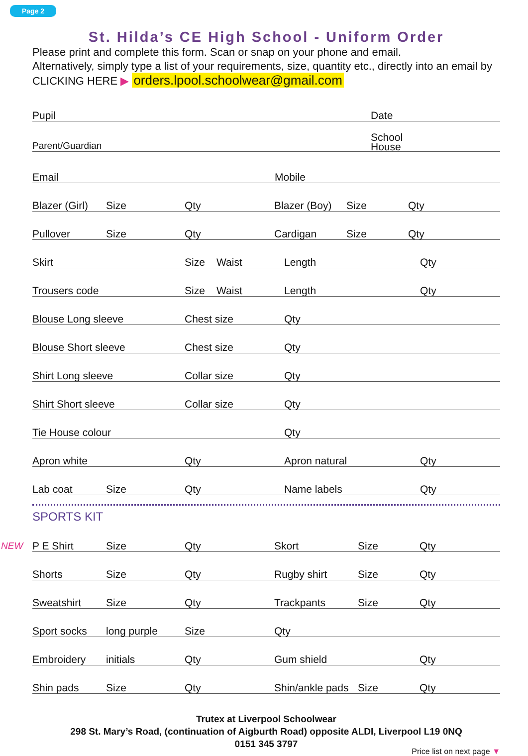Page 2
St. Hilda’s CE High School - Uniform Order
Please print and complete this form. Scan or snap on your phone and email.
Alternatively, simply type a list of your requirements, size, quantity etc., directly into an email by CLICKING HERE ▶ orders.lpool.schoolwear@gmail.com
Pupil Date
Parent/Guardian School
House
Email Mobile
Blazer (Girl) Size Qty Blazer (Boy) Size Qty
Pullover Size Qty Cardigan Size Qty
Skirt Size Waist Length Qty
Trousers code Size Waist Length Qty
Blouse Long sleeve Chest size Qty
Blouse Short sleeve Chest size Qty
Shirt Long sleeve Collar size Qty
Shirt Short sleeve Collar size Qty
Tie House colour Qty
Apron white Qty Apron natural Qty
Lab coat Size Qty Name labels Qty
SPORTS KIT
NEW P E Shirt Size Qty Skort Size Qty
Shorts Size Qty Rugby shirt Size Qty
Sweatshirt Size Qty Trackpants Size Qty
Sport socks long purple Size Qty
Embroidery initials Qty Gum shield Qty
Shin pads Size Qty Shin/ankle pads Size Qty
Trutex at Liverpool Schoolwear
298 St. Mary’s Road, (continuation of Aigburth Road) opposite ALDI, Liverpool L19 0NQ
0151 345 3797
Price list on next page ▼